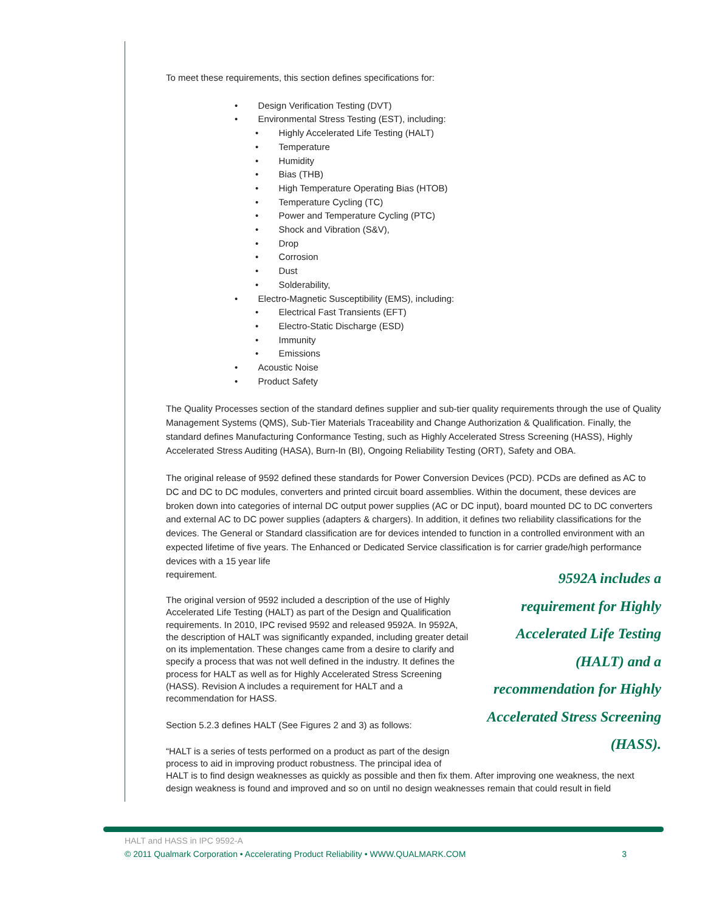To meet these requirements, this section defines specifications for:
• Design Verification Testing (DVT)
• Environmental Stress Testing (EST), including:
• Highly Accelerated Life Testing (HALT)
• Temperature
• Humidity
• Bias (THB)
• High Temperature Operating Bias (HTOB)
• Temperature Cycling (TC)
• Power and Temperature Cycling (PTC)
• Shock and Vibration (S&V),
• Drop
• Corrosion
• Dust
• Solderability,
• Electro-Magnetic Susceptibility (EMS), including:
• Electrical Fast Transients (EFT)
• Electro-Static Discharge (ESD)
• Immunity
• Emissions
• Acoustic Noise
• Product Safety
The Quality Processes section of the standard defines supplier and sub-tier quality requirements through the use of Quality Management Systems (QMS), Sub-Tier Materials Traceability and Change Authorization & Qualification. Finally, the standard defines Manufacturing Conformance Testing, such as Highly Accelerated Stress Screening (HASS), Highly Accelerated Stress Auditing (HASA), Burn-In (BI), Ongoing Reliability Testing (ORT), Safety and OBA.
The original release of 9592 defined these standards for Power Conversion Devices (PCD). PCDs are defined as AC to DC and DC to DC modules, converters and printed circuit board assemblies. Within the document, these devices are broken down into categories of internal DC output power supplies (AC or DC input), board mounted DC to DC converters and external AC to DC power supplies (adapters & chargers). In addition, it defines two reliability classifications for the devices. The General or Standard classification are for devices intended to function in a controlled environment with an expected lifetime of five years. The Enhanced or Dedicated Service classification is for carrier grade/high performance devices with a 15 year life
9592A includes a requirement for Highly Accelerated Life Testing (HALT) and a recommendation for Highly Accelerated Stress Screening (HASS). requirement.
The original version of 9592 included a description of the use of Highly Accelerated Life Testing (HALT) as part of the Design and Qualification requirements. In 2010, IPC revised 9592 and released 9592A. In 9592A, the description of HALT was significantly expanded, including greater detail on its implementation. These changes came from a desire to clarify and specify a process that was not well defined in the industry. It defines the process for HALT as well as for Highly Accelerated Stress Screening (HASS). Revision A includes a requirement for HALT and a recommendation for HASS.
Section 5.2.3 defines HALT (See Figures 2 and 3) as follows:
“HALT is a series of tests performed on a product as part of the design
process to aid in improving product robustness. The principal idea of
HALT is to find design weaknesses as quickly as possible and then fix them. After improving one weakness, the next design weakness is found and improved and so on until no design weaknesses remain that could result in field
HALT and HASS in IPC 9592-A
© 2011 Qualmark Corporation • Accelerating Product Reliability • WWW.QUALMARK.COM 3